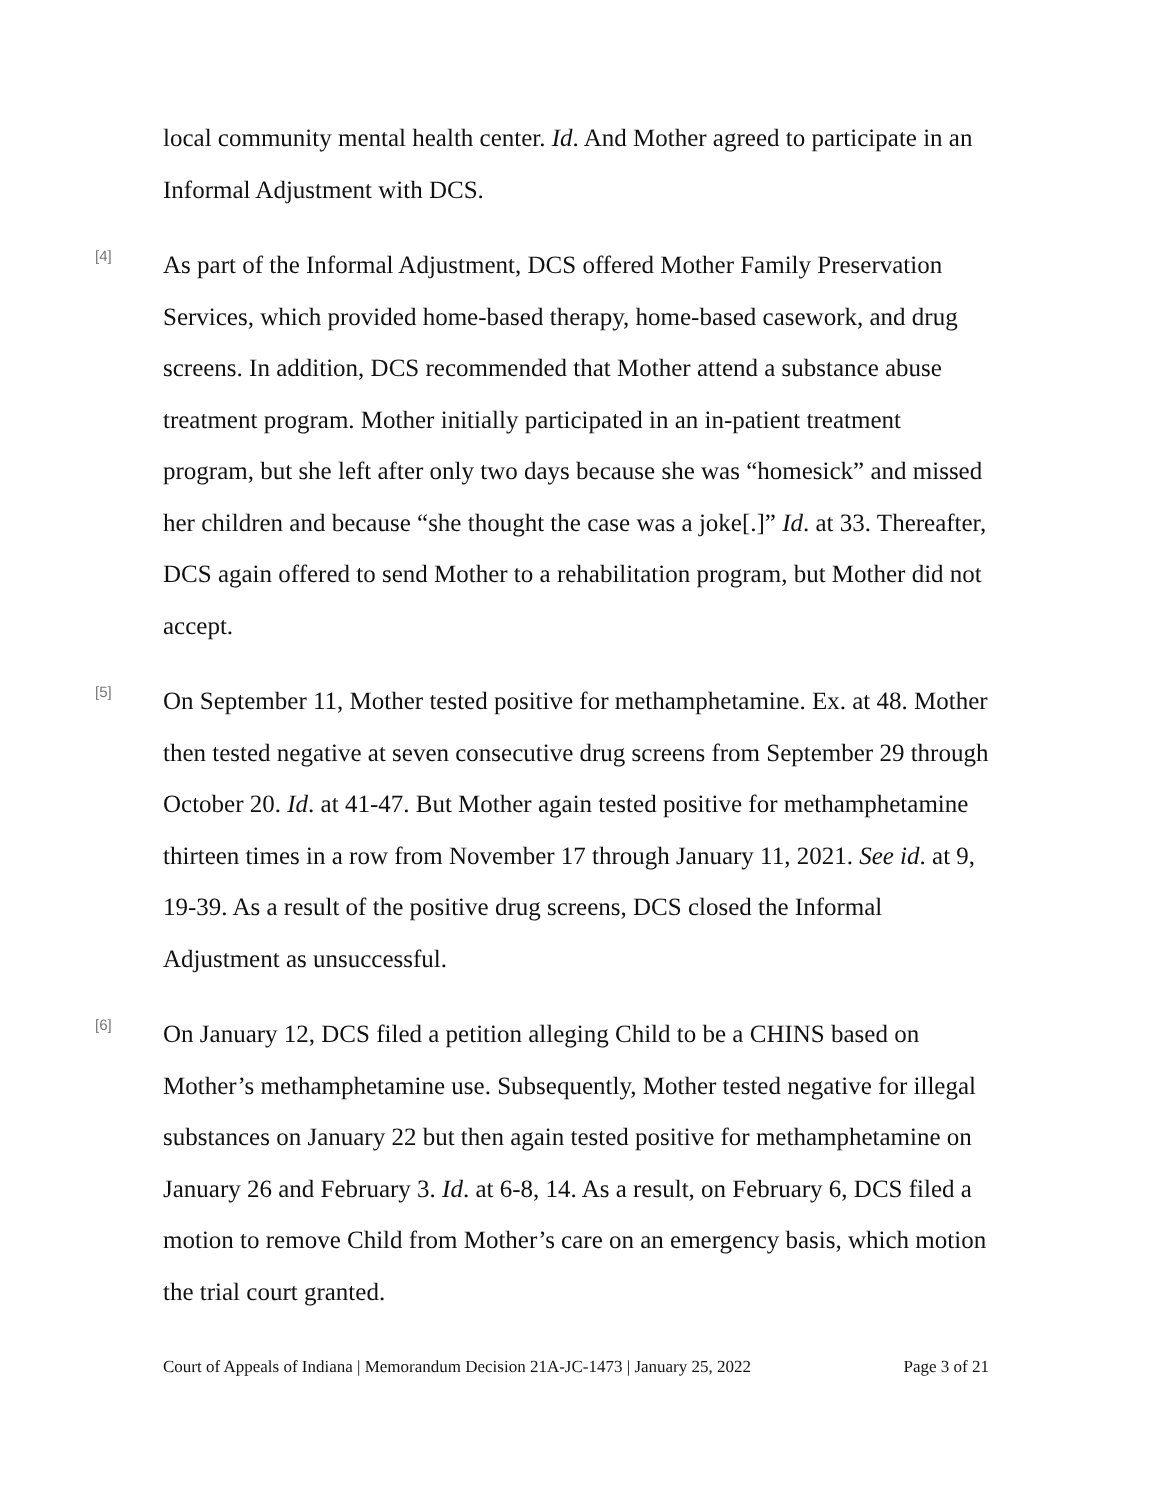local community mental health center. Id. And Mother agreed to participate in an Informal Adjustment with DCS.
[4]
As part of the Informal Adjustment, DCS offered Mother Family Preservation Services, which provided home-based therapy, home-based casework, and drug screens. In addition, DCS recommended that Mother attend a substance abuse treatment program. Mother initially participated in an in-patient treatment program, but she left after only two days because she was “homesick” and missed her children and because “she thought the case was a joke[.]” Id. at 33. Thereafter, DCS again offered to send Mother to a rehabilitation program, but Mother did not accept.
[5]
On September 11, Mother tested positive for methamphetamine. Ex. at 48. Mother then tested negative at seven consecutive drug screens from September 29 through October 20. Id. at 41-47. But Mother again tested positive for methamphetamine thirteen times in a row from November 17 through January 11, 2021. See id. at 9, 19-39. As a result of the positive drug screens, DCS closed the Informal Adjustment as unsuccessful.
[6]
On January 12, DCS filed a petition alleging Child to be a CHINS based on Mother’s methamphetamine use. Subsequently, Mother tested negative for illegal substances on January 22 but then again tested positive for methamphetamine on January 26 and February 3. Id. at 6-8, 14. As a result, on February 6, DCS filed a motion to remove Child from Mother’s care on an emergency basis, which motion the trial court granted.
Court of Appeals of Indiana | Memorandum Decision 21A-JC-1473 | January 25, 2022 Page 3 of 21